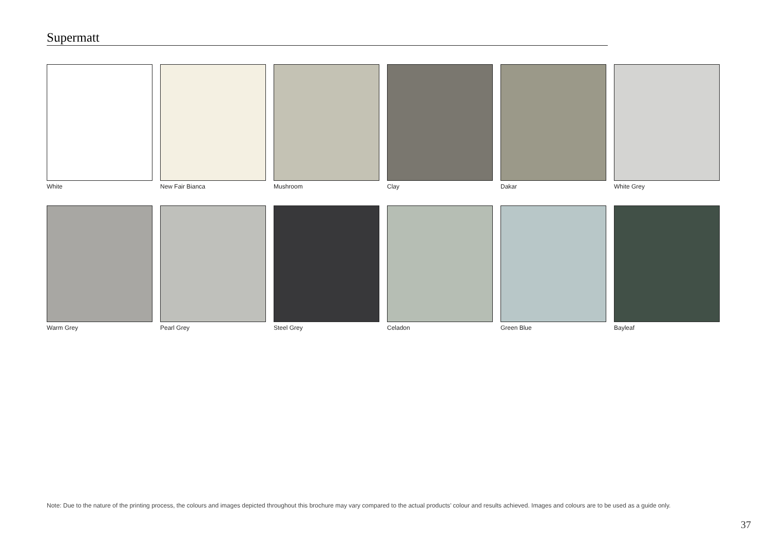Supermatt
White
New Fair Bianca
Mushroom
Clay
Dakar
White Grey
Warm Grey
Pearl Grey
Steel Grey
Celadon
Green Blue
Bayleaf
Note: Due to the nature of the printing process, the colours and images depicted throughout this brochure may vary compared to the actual products’ colour and results achieved. Images and colours are to be used as a guide only.
37